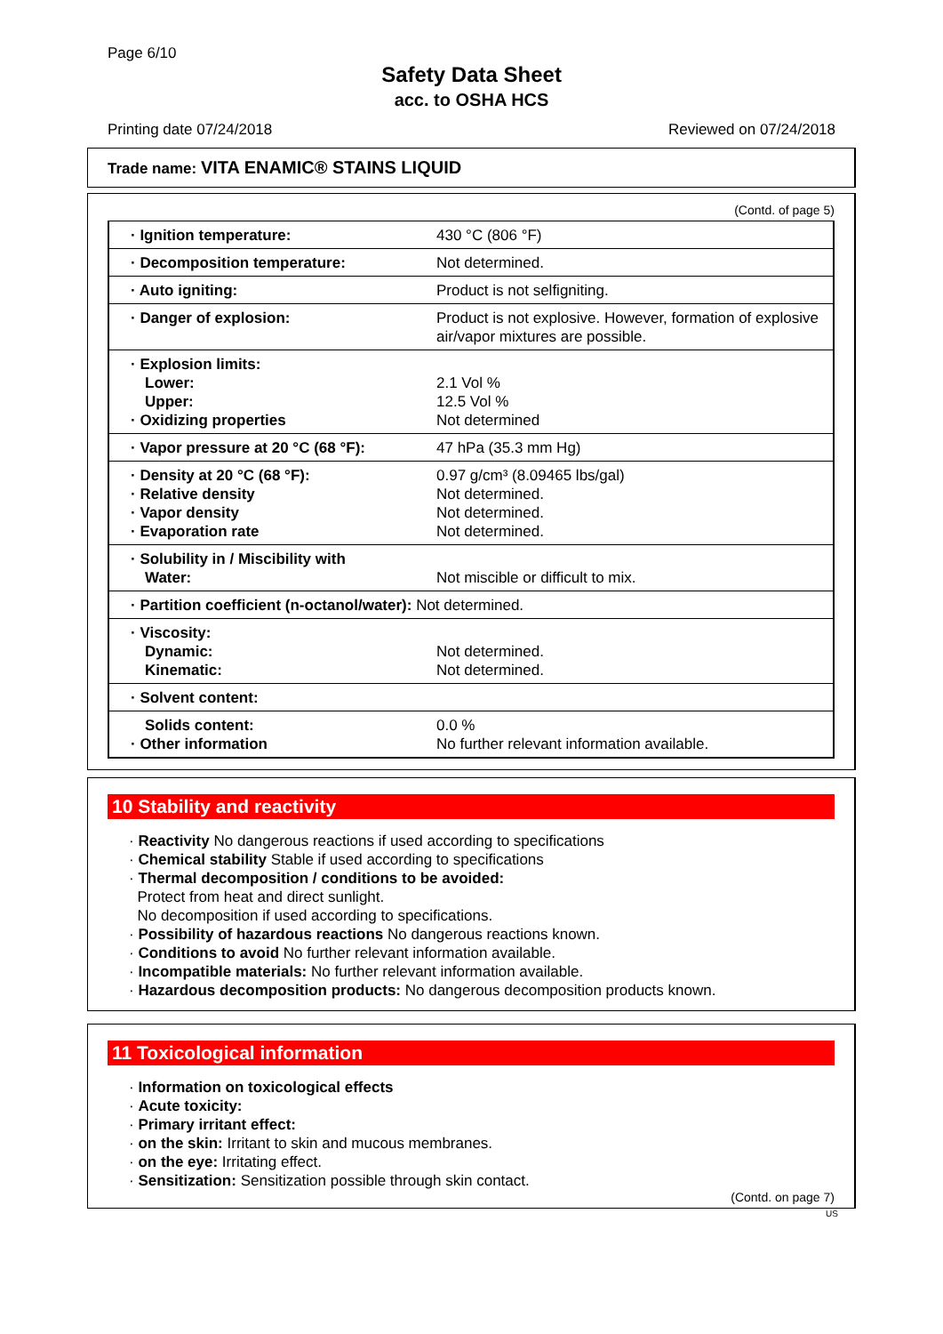Page 6/10
Safety Data Sheet
acc. to OSHA HCS
Printing date 07/24/2018 Reviewed on 07/24/2018
Trade name: VITA ENAMIC® STAINS LIQUID
(Contd. of page 5)
| · Ignition temperature: | 430 °C (806 °F) |
| · Decomposition temperature: | Not determined. |
| · Auto igniting: | Product is not selfigniting. |
| · Danger of explosion: | Product is not explosive. However, formation of explosive air/vapor mixtures are possible. |
| · Explosion limits: Lower: Upper: · Oxidizing properties | 2.1 Vol % 12.5 Vol % Not determined |
| · Vapor pressure at 20 °C (68 °F): | 47 hPa (35.3 mm Hg) |
| · Density at 20 °C (68 °F): · Relative density · Vapor density · Evaporation rate | 0.97 g/cm³ (8.09465 lbs/gal) Not determined. Not determined. Not determined. |
| · Solubility in / Miscibility with Water: | Not miscible or difficult to mix. |
| · Partition coefficient (n-octanol/water): Not determined. | |
| · Viscosity: Dynamic: Kinematic: | Not determined. Not determined. |
| · Solvent content: | |
| Solids content: · Other information | 0.0 % No further relevant information available. |
10 Stability and reactivity
· Reactivity No dangerous reactions if used according to specifications
· Chemical stability Stable if used according to specifications
· Thermal decomposition / conditions to be avoided:
Protect from heat and direct sunlight.
No decomposition if used according to specifications.
· Possibility of hazardous reactions No dangerous reactions known.
· Conditions to avoid No further relevant information available.
· Incompatible materials: No further relevant information available.
· Hazardous decomposition products: No dangerous decomposition products known.
11 Toxicological information
· Information on toxicological effects
· Acute toxicity:
· Primary irritant effect:
· on the skin: Irritant to skin and mucous membranes.
· on the eye: Irritating effect.
· Sensitization: Sensitization possible through skin contact.
(Contd. on page 7)
US